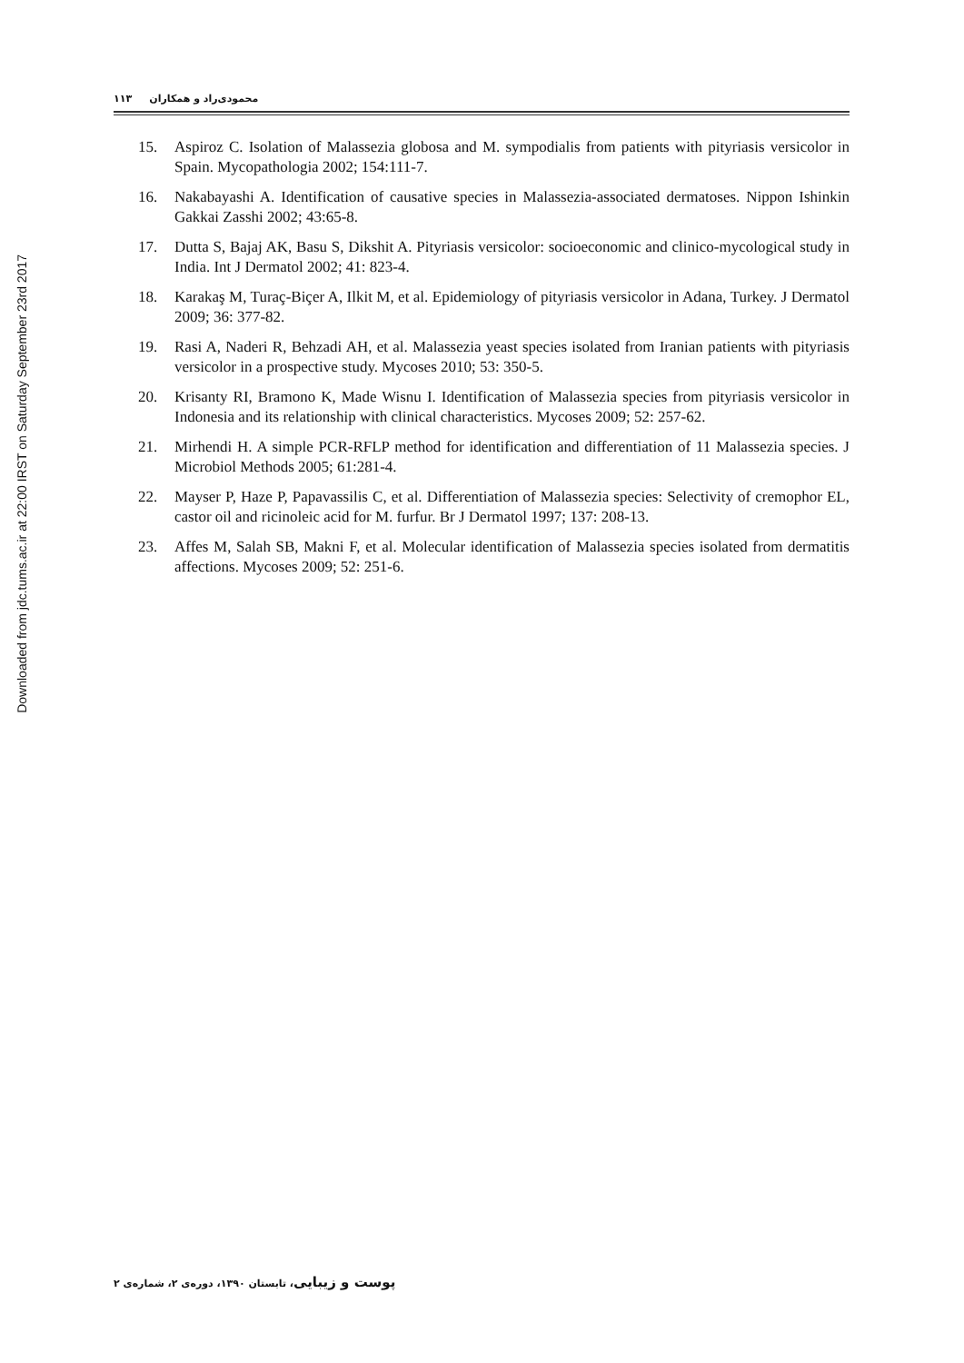Downloaded from jdc.tums.ac.ir at 22:00 IRST on Saturday September 23rd 2017
محمودی‌راد و همکاران ۱۱۳
15. Aspiroz C. Isolation of Malassezia globosa and M. sympodialis from patients with pityriasis versicolor in Spain. Mycopathologia 2002; 154:111-7.
16. Nakabayashi A. Identification of causative species in Malassezia-associated dermatoses. Nippon Ishinkin Gakkai Zasshi 2002; 43:65-8.
17. Dutta S, Bajaj AK, Basu S, Dikshit A. Pityriasis versicolor: socioeconomic and clinico-mycological study in India. Int J Dermatol 2002; 41: 823-4.
18. Karakaş M, Turaç-Biçer A, Ilkit M, et al. Epidemiology of pityriasis versicolor in Adana, Turkey. J Dermatol 2009; 36: 377-82.
19. Rasi A, Naderi R, Behzadi AH, et al. Malassezia yeast species isolated from Iranian patients with pityriasis versicolor in a prospective study. Mycoses 2010; 53: 350-5.
20. Krisanty RI, Bramono K, Made Wisnu I. Identification of Malassezia species from pityriasis versicolor in Indonesia and its relationship with clinical characteristics. Mycoses 2009; 52: 257-62.
21. Mirhendi H. A simple PCR-RFLP method for identification and differentiation of 11 Malassezia species. J Microbiol Methods 2005; 61:281-4.
22. Mayser P, Haze P, Papavassilis C, et al. Differentiation of Malassezia species: Selectivity of cremophor EL, castor oil and ricinoleic acid for M. furfur. Br J Dermatol 1997; 137: 208-13.
23. Affes M, Salah SB, Makni F, et al. Molecular identification of Malassezia species isolated from dermatitis affections. Mycoses 2009; 52: 251-6.
پوست و زیبایی، تابستان ۱۳۹۰، دوره‌ی ۲، شماره‌ی ۲